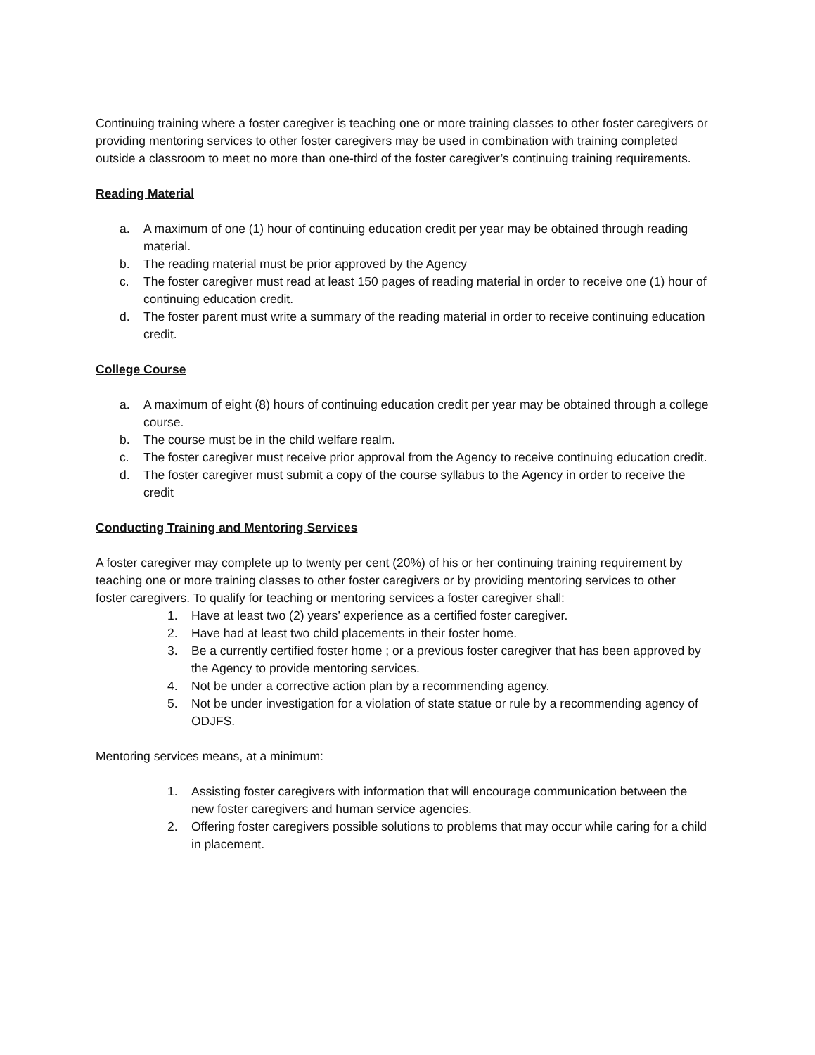Continuing training where a foster caregiver is teaching one or more training classes to other foster caregivers or providing mentoring services to other foster caregivers may be used in combination with training completed outside a classroom to meet no more than one-third of the foster caregiver’s continuing training requirements.
Reading Material
a. A maximum of one (1) hour of continuing education credit per year may be obtained through reading material.
b. The reading material must be prior approved by the Agency
c. The foster caregiver must read at least 150 pages of reading material in order to receive one (1) hour of continuing education credit.
d. The foster parent must write a summary of the reading material in order to receive continuing education credit.
College Course
a. A maximum of eight (8) hours of continuing education credit per year may be obtained through a college course.
b. The course must be in the child welfare realm.
c. The foster caregiver must receive prior approval from the Agency to receive continuing education credit.
d. The foster caregiver must submit a copy of the course syllabus to the Agency in order to receive the credit
Conducting Training and Mentoring Services
A foster caregiver may complete up to twenty per cent (20%) of his or her continuing training requirement by teaching one or more training classes to other foster caregivers or by providing mentoring services to other foster caregivers. To qualify for teaching or mentoring services a foster caregiver shall:
1. Have at least two (2) years’ experience as a certified foster caregiver.
2. Have had at least two child placements in their foster home.
3. Be a currently certified foster home ; or a previous foster caregiver that has been approved by the Agency to provide mentoring services.
4. Not be under a corrective action plan by a recommending agency.
5. Not be under investigation for a violation of state statue or rule by a recommending agency of ODJFS.
Mentoring services means, at a minimum:
1. Assisting foster caregivers with information that will encourage communication between the new foster caregivers and human service agencies.
2. Offering foster caregivers possible solutions to problems that may occur while caring for a child in placement.